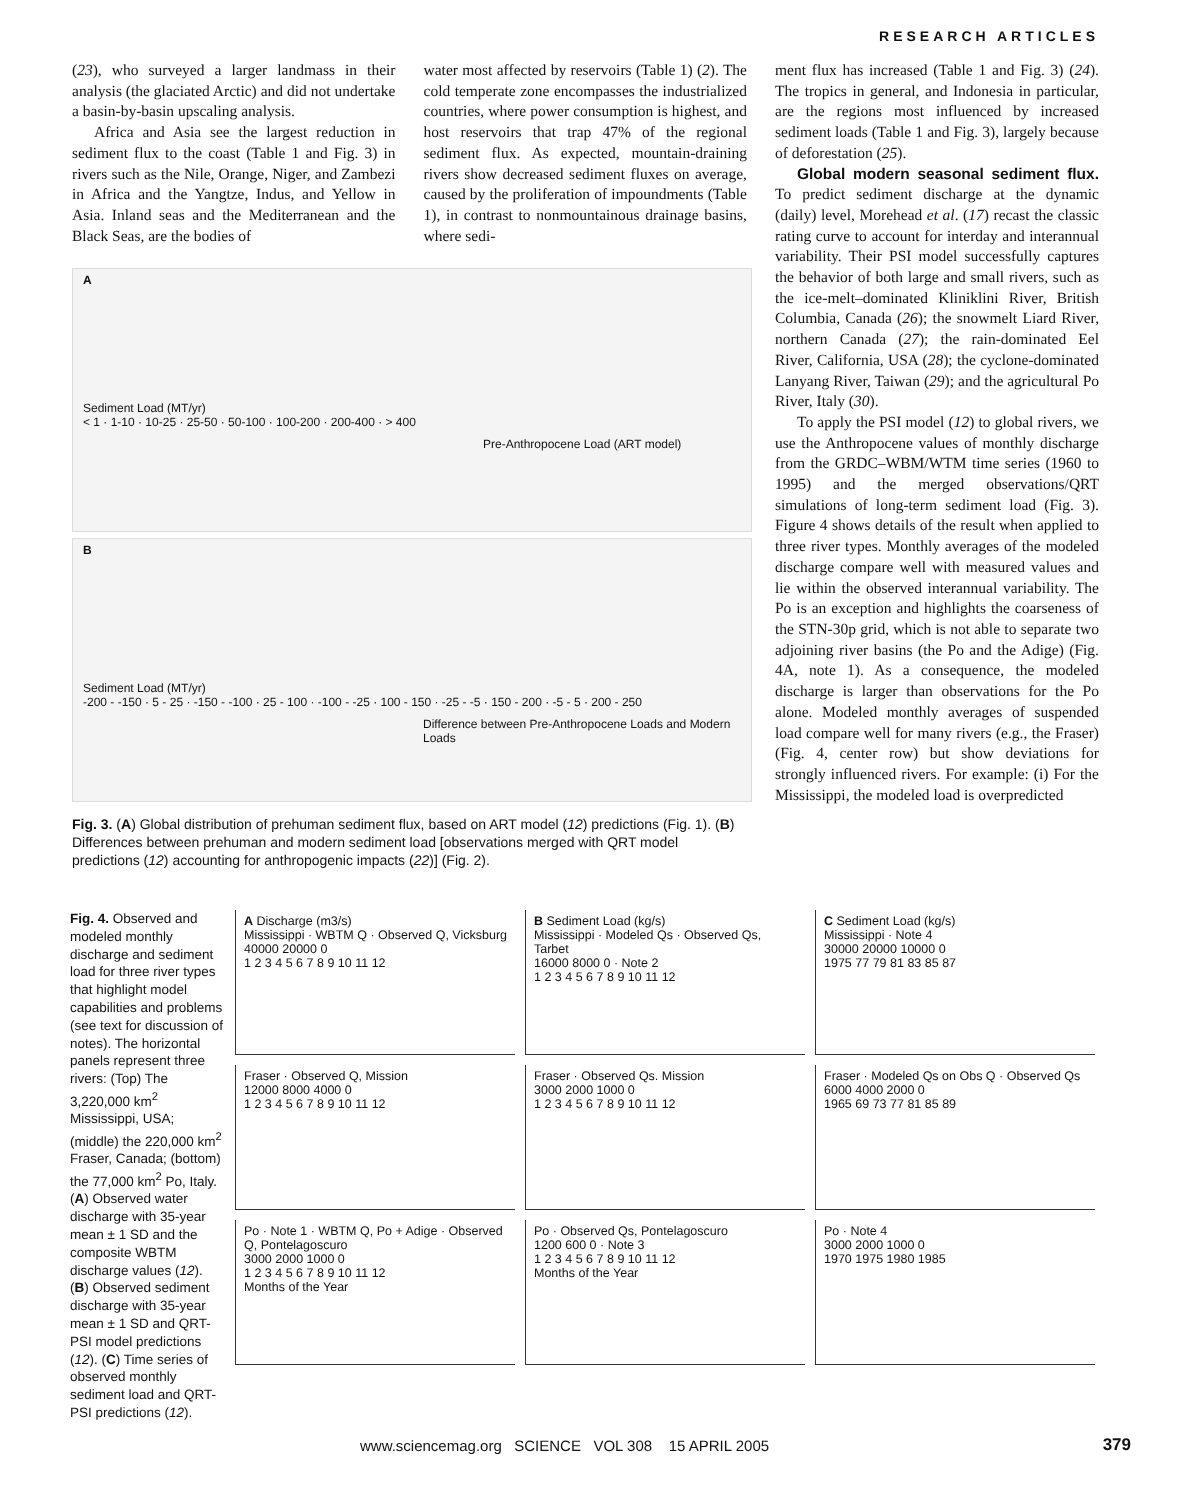RESEARCH ARTICLES
(23), who surveyed a larger landmass in their analysis (the glaciated Arctic) and did not undertake a basin-by-basin upscaling analysis.
Africa and Asia see the largest reduction in sediment flux to the coast (Table 1 and Fig. 3) in rivers such as the Nile, Orange, Niger, and Zambezi in Africa and the Yangtze, Indus, and Yellow in Asia. Inland seas and the Mediterranean and the Black Seas, are the bodies of
water most affected by reservoirs (Table 1) (2). The cold temperate zone encompasses the industrialized countries, where power consumption is highest, and host reservoirs that trap 47% of the regional sediment flux. As expected, mountain-draining rivers show decreased sediment fluxes on average, caused by the proliferation of impoundments (Table 1), in contrast to nonmountainous drainage basins, where sedi-
ment flux has increased (Table 1 and Fig. 3) (24). The tropics in general, and Indonesia in particular, are the regions most influenced by increased sediment loads (Table 1 and Fig. 3), largely because of deforestation (25).
Global modern seasonal sediment flux. To predict sediment discharge at the dynamic (daily) level, Morehead et al. (17) recast the classic rating curve to account for interday and interannual variability. Their PSI model successfully captures the behavior of both large and small rivers, such as the ice-melt–dominated Kliniklini River, British Columbia, Canada (26); the snowmelt Liard River, northern Canada (27); the rain-dominated Eel River, California, USA (28); the cyclone-dominated Lanyang River, Taiwan (29); and the agricultural Po River, Italy (30).
To apply the PSI model (12) to global rivers, we use the Anthropocene values of monthly discharge from the GRDC–WBM/WTM time series (1960 to 1995) and the merged observations/QRT simulations of long-term sediment load (Fig. 3). Figure 4 shows details of the result when applied to three river types. Monthly averages of the modeled discharge compare well with measured values and lie within the observed interannual variability. The Po is an exception and highlights the coarseness of the STN-30p grid, which is not able to separate two adjoining river basins (the Po and the Adige) (Fig. 4A, note 1). As a consequence, the modeled discharge is larger than observations for the Po alone. Modeled monthly averages of suspended load compare well for many rivers (e.g., the Fraser) (Fig. 4, center row) but show deviations for strongly influenced rivers. For example: (i) For the Mississippi, the modeled load is overpredicted
A
Sediment Load (MT/yr)
< 1 · 1-10 · 10-25 · 25-50 · 50-100 · 100-200 · 200-400 · > 400
Pre-Anthropocene Load (ART model)
B
Sediment Load (MT/yr)
-200 - -150 · 5 - 25 · -150 - -100 · 25 - 100 · -100 - -25 · 100 - 150 · -25 - -5 · 150 - 200 · -5 - 5 · 200 - 250
Difference between Pre-Anthropocene Loads and Modern Loads
Fig. 3. (A) Global distribution of prehuman sediment flux, based on ART model (12) predictions (Fig. 1). (B) Differences between prehuman and modern sediment load [observations merged with QRT model predictions (12) accounting for anthropogenic impacts (22)] (Fig. 2).
Fig. 4. Observed and modeled monthly discharge and sediment load for three river types that highlight model capabilities and problems (see text for discussion of notes). The horizontal panels represent three rivers: (Top) The 3,220,000 km<sup>2</sup> Mississippi, USA; (middle) the 220,000 km<sup>2</sup> Fraser, Canada; (bottom) the 77,000 km<sup>2</sup> Po, Italy. (A) Observed water discharge with 35-year mean ± 1 SD and the composite WBTM discharge values (12). (B) Observed sediment discharge with 35-year mean ± 1 SD and QRT-PSI model predictions (12). (C) Time series of observed monthly sediment load and QRT-PSI predictions (12).
A Discharge (m3/s)
Mississippi · WBTM Q · Observed Q, Vicksburg
40000 20000 0
1 2 3 4 5 6 7 8 9 10 11 12
B Sediment Load (kg/s)
Mississippi · Modeled Qs · Observed Qs, Tarbet
16000 8000 0 · Note 2
1 2 3 4 5 6 7 8 9 10 11 12
C Sediment Load (kg/s)
Mississippi · Note 4
30000 20000 10000 0
1975 77 79 81 83 85 87
Fraser · Observed Q, Mission
12000 8000 4000 0
1 2 3 4 5 6 7 8 9 10 11 12
Fraser · Observed Qs. Mission
3000 2000 1000 0
1 2 3 4 5 6 7 8 9 10 11 12
Fraser · Modeled Qs on Obs Q · Observed Qs
6000 4000 2000 0
1965 69 73 77 81 85 89
Po · Note 1 · WBTM Q, Po + Adige · Observed Q, Pontelagoscuro
3000 2000 1000 0
1 2 3 4 5 6 7 8 9 10 11 12
Months of the Year
Po · Observed Qs, Pontelagoscuro
1200 600 0 · Note 3
1 2 3 4 5 6 7 8 9 10 11 12
Months of the Year
Po · Note 4
3000 2000 1000 0
1970 1975 1980 1985
www.sciencemag.org SCIENCE VOL 308 15 APRIL 2005
379